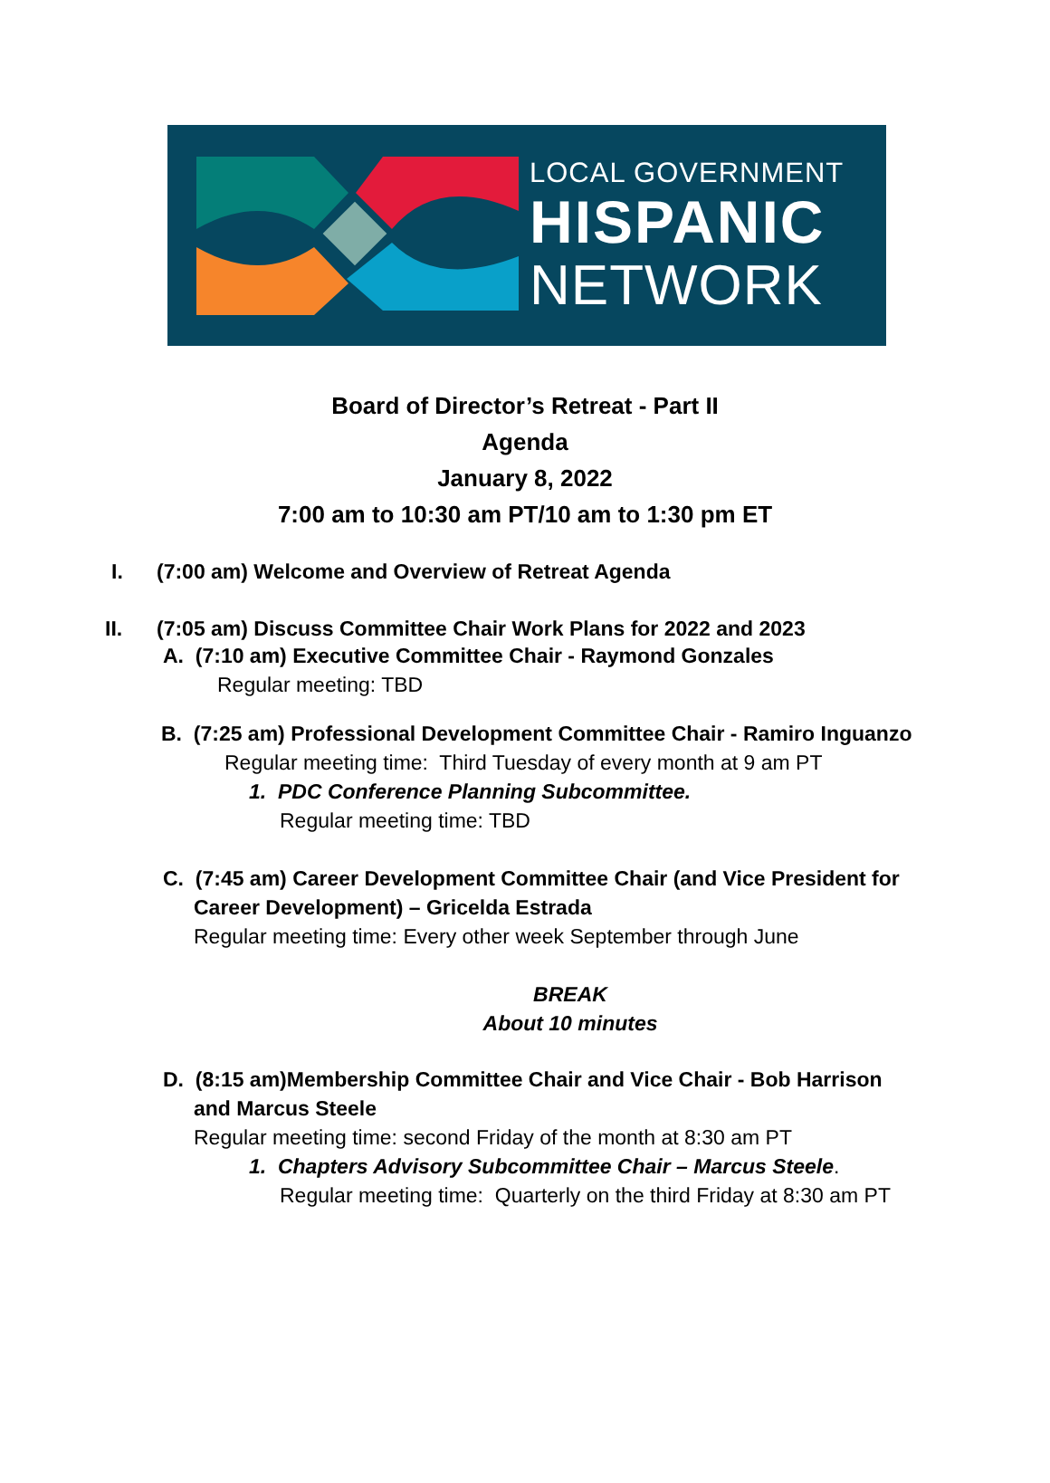LOCAL GOVERNMENT
HISPANIC
NETWORK
Board of Director’s Retreat - Part II
Agenda
January 8, 2022
7:00 am to 10:30 am PT/10 am to 1:30 pm ET
I. (7:00 am) Welcome and Overview of Retreat Agenda
II. (7:05 am) Discuss Committee Chair Work Plans for 2022 and 2023
A. (7:10 am) Executive Committee Chair - Raymond Gonzales
Regular meeting: TBD
B. (7:25 am) Professional Development Committee Chair - Ramiro Inguanzo
Regular meeting time: Third Tuesday of every month at 9 am PT
1. PDC Conference Planning Subcommittee.
Regular meeting time: TBD
C. (7:45 am) Career Development Committee Chair (and Vice President for
Career Development) – Gricelda Estrada
Regular meeting time: Every other week September through June
BREAK
About 10 minutes
D. (8:15 am)Membership Committee Chair and Vice Chair - Bob Harrison
and Marcus Steele
Regular meeting time: second Friday of the month at 8:30 am PT
1. Chapters Advisory Subcommittee Chair – Marcus Steele.
Regular meeting time: Quarterly on the third Friday at 8:30 am PT